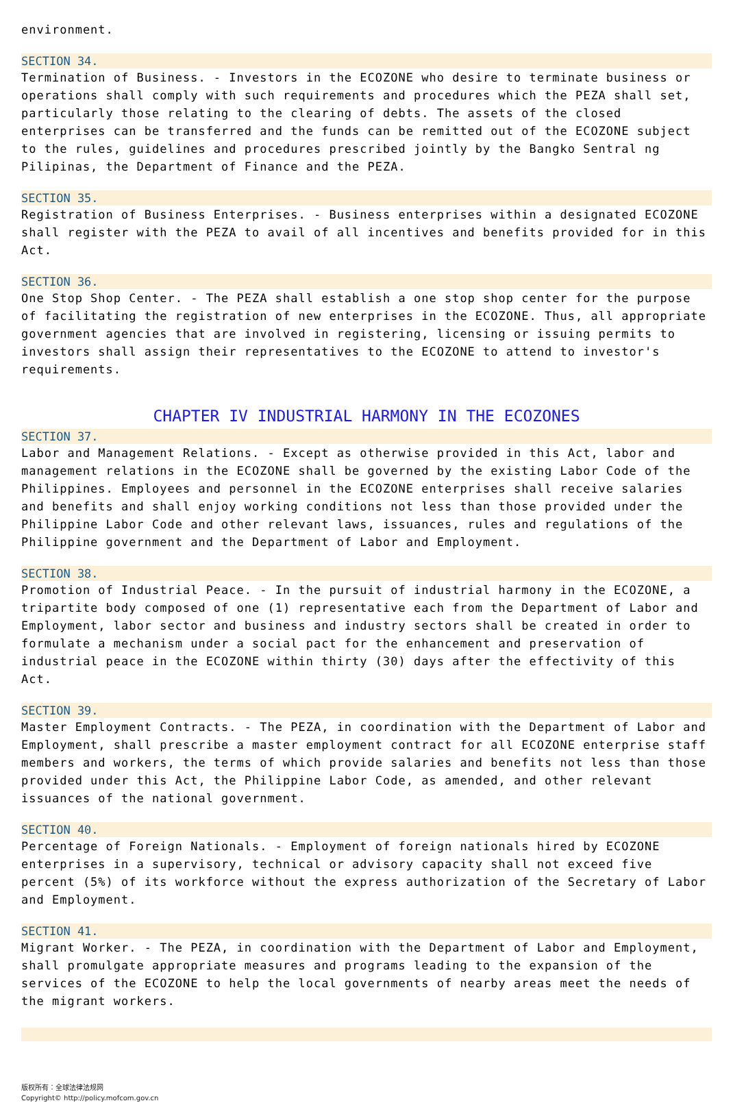environment.
SECTION 34.
Termination of Business. - Investors in the ECOZONE who desire to terminate business or operations shall comply with such requirements and procedures which the PEZA shall set, particularly those relating to the clearing of debts. The assets of the closed enterprises can be transferred and the funds can be remitted out of the ECOZONE subject to the rules, guidelines and procedures prescribed jointly by the Bangko Sentral ng Pilipinas, the Department of Finance and the PEZA.
SECTION 35.
Registration of Business Enterprises. - Business enterprises within a designated ECOZONE shall register with the PEZA to avail of all incentives and benefits provided for in this Act.
SECTION 36.
One Stop Shop Center. - The PEZA shall establish a one stop shop center for the purpose of facilitating the registration of new enterprises in the ECOZONE. Thus, all appropriate government agencies that are involved in registering, licensing or issuing permits to investors shall assign their representatives to the ECOZONE to attend to investor's requirements.
CHAPTER IV INDUSTRIAL HARMONY IN THE ECOZONES
SECTION 37.
Labor and Management Relations. - Except as otherwise provided in this Act, labor and management relations in the ECOZONE shall be governed by the existing Labor Code of the Philippines. Employees and personnel in the ECOZONE enterprises shall receive salaries and benefits and shall enjoy working conditions not less than those provided under the Philippine Labor Code and other relevant laws, issuances, rules and regulations of the Philippine government and the Department of Labor and Employment.
SECTION 38.
Promotion of Industrial Peace. - In the pursuit of industrial harmony in the ECOZONE, a tripartite body composed of one (1) representative each from the Department of Labor and Employment, labor sector and business and industry sectors shall be created in order to formulate a mechanism under a social pact for the enhancement and preservation of industrial peace in the ECOZONE within thirty (30) days after the effectivity of this Act.
SECTION 39.
Master Employment Contracts. - The PEZA, in coordination with the Department of Labor and Employment, shall prescribe a master employment contract for all ECOZONE enterprise staff members and workers, the terms of which provide salaries and benefits not less than those provided under this Act, the Philippine Labor Code, as amended, and other relevant issuances of the national government.
SECTION 40.
Percentage of Foreign Nationals. - Employment of foreign nationals hired by ECOZONE enterprises in a supervisory, technical or advisory capacity shall not exceed five percent (5%) of its workforce without the express authorization of the Secretary of Labor and Employment.
SECTION 41.
Migrant Worker. - The PEZA, in coordination with the Department of Labor and Employment, shall promulgate appropriate measures and programs leading to the expansion of the services of the ECOZONE to help the local governments of nearby areas meet the needs of the migrant workers.
版权所有：全球法律法规网
Copyright© http://policy.mofcom.gov.cn